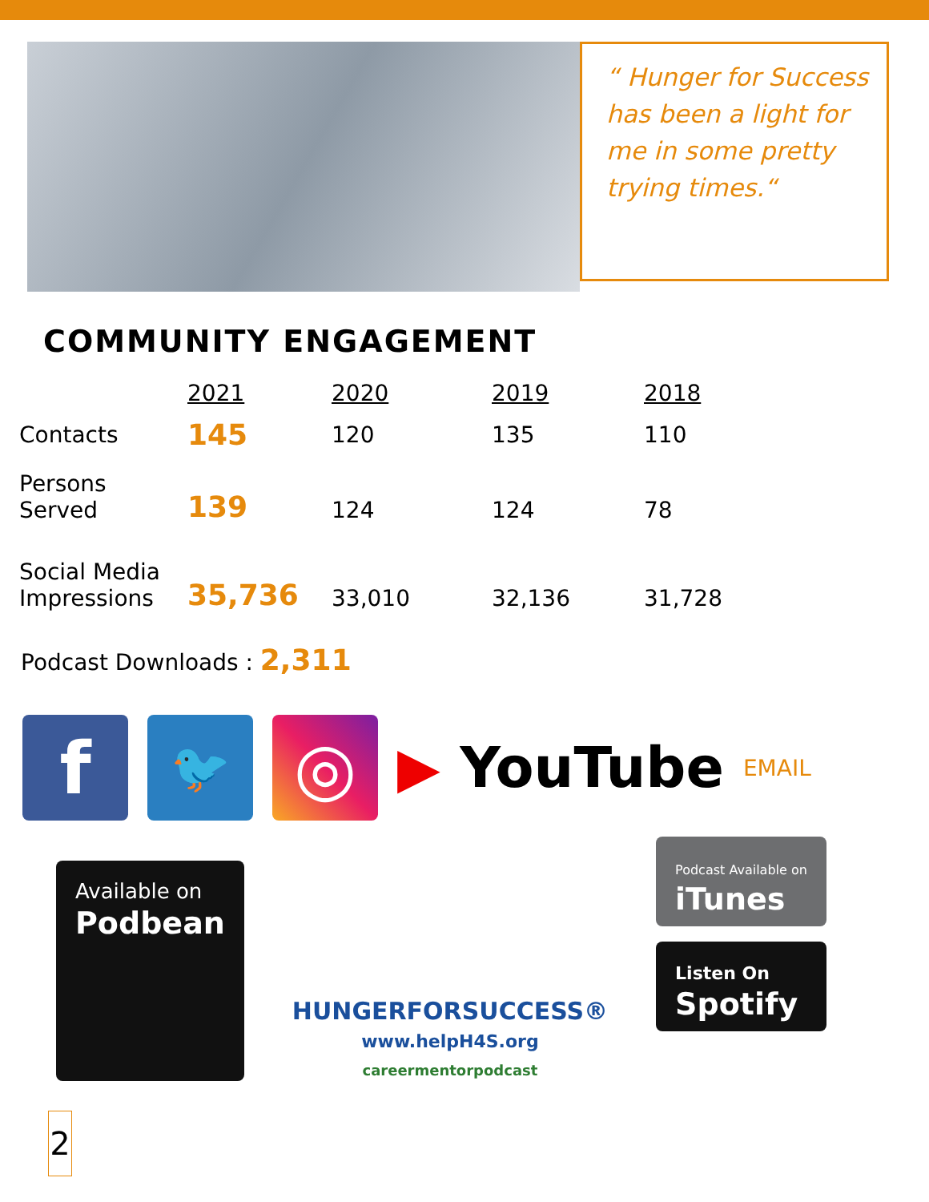“ Hunger for Success has been a light for me in some pretty trying times.“
COMMUNITY ENGAGEMENT
| | 2021 | 2020 | 2019 | 2018 |
| Contacts | 145 | 120 | 135 | 110 |
| Persons Served | 139 | 124 | 124 | 78 |
| Social Media Impressions | 35,736 | 33,010 | 32,136 | 31,728 |
Podcast Downloads : 2,311
f
🐦
◎
▶ YouTube
EMAIL
Available on
Podbean
HUNGERFORSUCCESS®
www.helpH4S.org
careermentorpodcast
Podcast Available on
iTunes
Listen On
Spotify
2